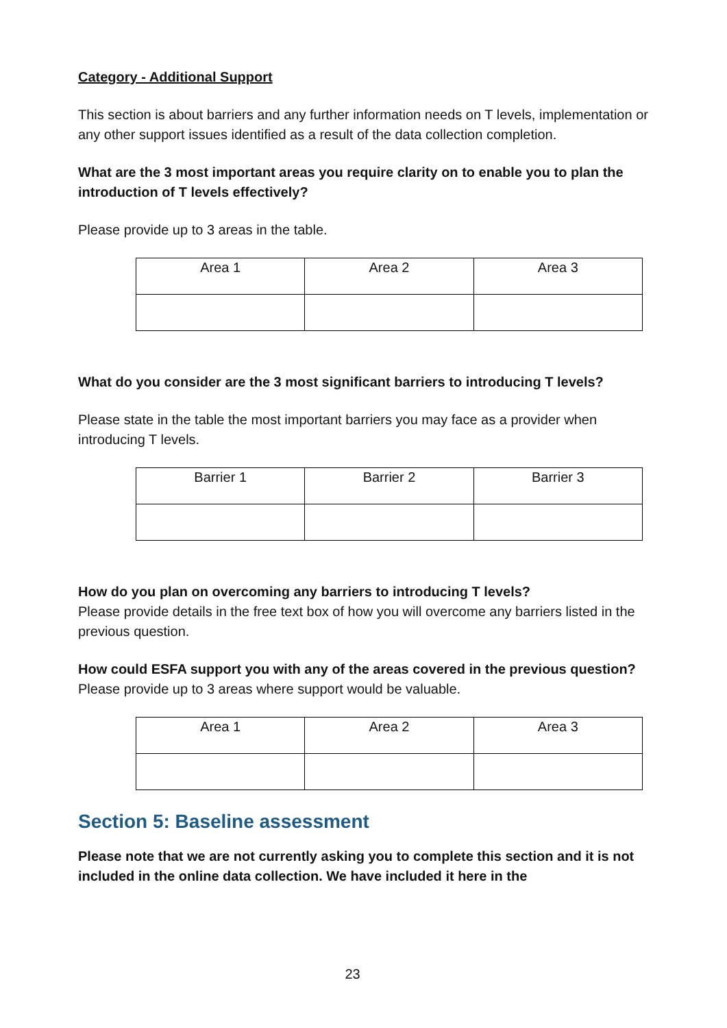Category - Additional Support
This section is about barriers and any further information needs on T levels, implementation or any other support issues identified as a result of the data collection completion.
What are the 3 most important areas you require clarity on to enable you to plan the introduction of T levels effectively?
Please provide up to 3 areas in the table.
| Area 1 | Area 2 | Area 3 |
What do you consider are the 3 most significant barriers to introducing T levels?
Please state in the table the most important barriers you may face as a provider when introducing T levels.
| Barrier 1 | Barrier 2 | Barrier 3 |
How do you plan on overcoming any barriers to introducing T levels?
Please provide details in the free text box of how you will overcome any barriers listed in the previous question.
How could ESFA support you with any of the areas covered in the previous question?
Please provide up to 3 areas where support would be valuable.
| Area 1 | Area 2 | Area 3 |
Section 5: Baseline assessment
Please note that we are not currently asking you to complete this section and it is not included in the online data collection. We have included it here in the
23